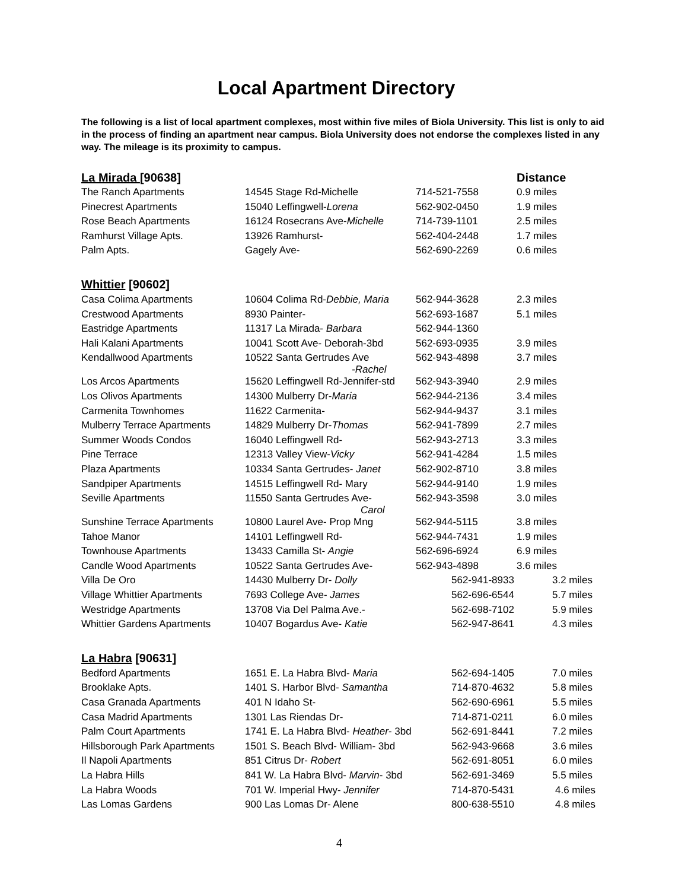Local Apartment Directory
The following is a list of local apartment complexes, most within five miles of Biola University. This list is only to aid in the process of finding an apartment near campus. Biola University does not endorse the complexes listed in any way. The mileage is its proximity to campus.
| La Mirada [90638] | | | Distance |
| --- | --- | --- | --- |
| The Ranch Apartments | 14545 Stage Rd-Michelle | 714-521-7558 | 0.9 miles |
| Pinecrest Apartments | 15040 Leffingwell- Lorena | 562-902-0450 | 1.9 miles |
| Rose Beach Apartments | 16124 Rosecrans Ave- Michelle | 714-739-1101 | 2.5 miles |
| Ramhurst Village Apts. | 13926 Ramhurst- | 562-404-2448 | 1.7 miles |
| Palm Apts. | Gagely Ave- | 562-690-2269 | 0.6 miles |
| Whittier [90602] | | | |
| Casa Colima Apartments | 10604 Colima Rd- Debbie, Maria | 562-944-3628 | 2.3 miles |
| Crestwood Apartments | 8930 Painter- | 562-693-1687 | 5.1 miles |
| Eastridge Apartments | 11317 La Mirada- Barbara | 562-944-1360 | |
| Hali Kalani Apartments | 10041 Scott Ave- Deborah-3bd | 562-693-0935 | 3.9 miles |
| Kendallwood Apartments | 10522 Santa Gertrudes Ave -Rachel | 562-943-4898 | 3.7 miles |
| Los Arcos Apartments | 15620 Leffingwell Rd-Jennifer-std | 562-943-3940 | 2.9 miles |
| Los Olivos Apartments | 14300 Mulberry Dr- Maria | 562-944-2136 | 3.4 miles |
| Carmenita Townhomes | 11622 Carmenita- | 562-944-9437 | 3.1 miles |
| Mulberry Terrace Apartments | 14829 Mulberry Dr- Thomas | 562-941-7899 | 2.7 miles |
| Summer Woods Condos | 16040 Leffingwell Rd- | 562-943-2713 | 3.3 miles |
| Pine Terrace | 12313 Valley View- Vicky | 562-941-4284 | 1.5 miles |
| Plaza Apartments | 10334 Santa Gertrudes- Janet | 562-902-8710 | 3.8 miles |
| Sandpiper Apartments | 14515 Leffingwell Rd- Mary | 562-944-9140 | 1.9 miles |
| Seville Apartments | 11550 Santa Gertrudes Ave- Carol | 562-943-3598 | 3.0 miles |
| Sunshine Terrace Apartments | 10800 Laurel Ave- Prop Mng | 562-944-5115 | 3.8 miles |
| Tahoe Manor | 14101 Leffingwell Rd- | 562-944-7431 | 1.9 miles |
| Townhouse Apartments | 13433 Camilla St- Angie | 562-696-6924 | 6.9 miles |
| Candle Wood Apartments | 10522 Santa Gertrudes Ave- | 562-943-4898 | 3.6 miles |
| Villa De Oro | 14430 Mulberry Dr- Dolly | 562-941-8933 | 3.2 miles |
| Village Whittier Apartments | 7693 College Ave- James | 562-696-6544 | 5.7 miles |
| Westridge Apartments | 13708 Via Del Palma Ave.- | 562-698-7102 | 5.9 miles |
| Whittier Gardens Apartments | 10407 Bogardus Ave- Katie | 562-947-8641 | 4.3 miles |
| La Habra [90631] | | | |
| Bedford Apartments | 1651 E. La Habra Blvd- Maria | 562-694-1405 | 7.0 miles |
| Brooklake Apts. | 1401 S. Harbor Blvd- Samantha | 714-870-4632 | 5.8 miles |
| Casa Granada Apartments | 401 N Idaho St- | 562-690-6961 | 5.5 miles |
| Casa Madrid Apartments | 1301 Las Riendas Dr- | 714-871-0211 | 6.0 miles |
| Palm Court Apartments | 1741 E. La Habra Blvd- Heather - 3bd | 562-691-8441 | 7.2 miles |
| Hillsborough Park Apartments | 1501 S. Beach Blvd- William- 3bd | 562-943-9668 | 3.6 miles |
| Il Napoli Apartments | 851 Citrus Dr- Robert | 562-691-8051 | 6.0 miles |
| La Habra Hills | 841 W. La Habra Blvd- Marvin - 3bd | 562-691-3469 | 5.5 miles |
| La Habra Woods | 701 W. Imperial Hwy- Jennifer | 714-870-5431 | 4.6 miles |
| Las Lomas Gardens | 900 Las Lomas Dr- Alene | 800-638-5510 | 4.8 miles |
4